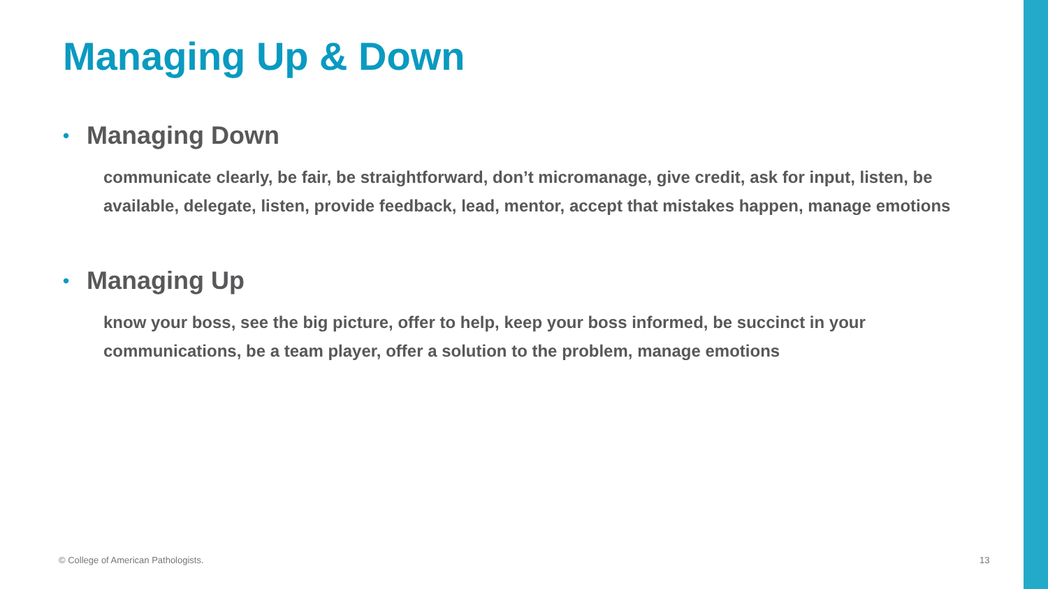Managing Up & Down
• Managing Down
communicate clearly, be fair, be straightforward, don’t micromanage, give credit, ask for input, listen, be available, delegate, listen, provide feedback, lead, mentor, accept that mistakes happen, manage emotions
• Managing Up
know your boss, see the big picture, offer to help, keep your boss informed, be succinct in your communications, be a team player, offer a solution to the problem, manage emotions
© College of American Pathologists.
13